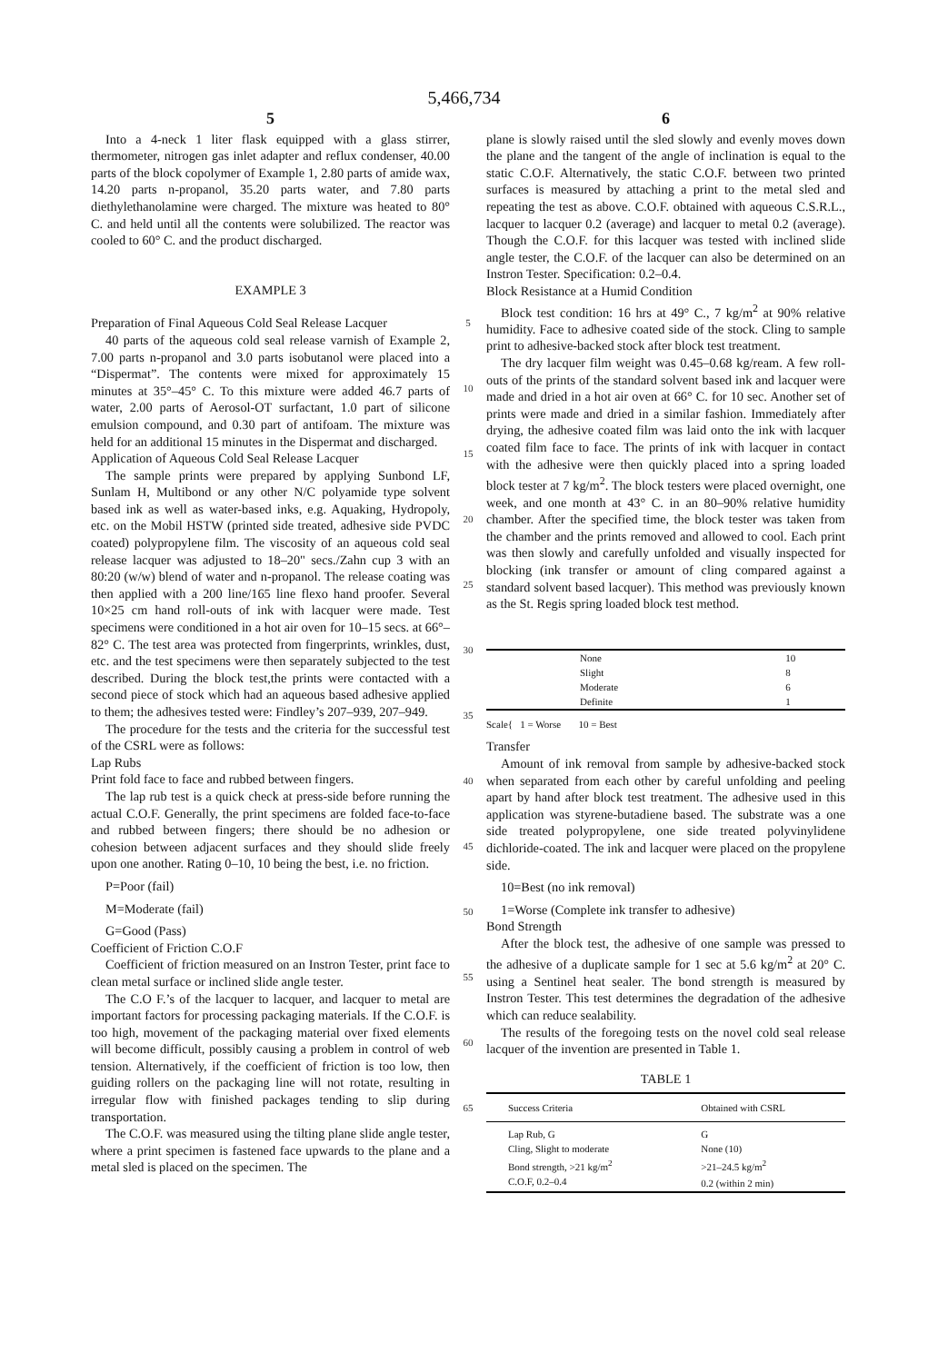5,466,734
5
Into a 4-neck 1 liter flask equipped with a glass stirrer, thermometer, nitrogen gas inlet adapter and reflux condenser, 40.00 parts of the block copolymer of Example 1, 2.80 parts of amide wax, 14.20 parts n-propanol, 35.20 parts water, and 7.80 parts diethylethanolamine were charged. The mixture was heated to 80° C. and held until all the contents were solubilized. The reactor was cooled to 60° C. and the product discharged.
EXAMPLE 3
Preparation of Final Aqueous Cold Seal Release Lacquer
40 parts of the aqueous cold seal release varnish of Example 2, 7.00 parts n-propanol and 3.0 parts isobutanol were placed into a “Dispermat”. The contents were mixed for approximately 15 minutes at 35°–45° C. To this mixture were added 46.7 parts of water, 2.00 parts of Aerosol-OT surfactant, 1.0 part of silicone emulsion compound, and 0.30 part of antifoam. The mixture was held for an additional 15 minutes in the Dispermat and discharged.
Application of Aqueous Cold Seal Release Lacquer
The sample prints were prepared by applying Sunbond LF, Sunlam H, Multibond or any other N/C polyamide type solvent based ink as well as water-based inks, e.g. Aquaking, Hydropoly, etc. on the Mobil HSTW (printed side treated, adhesive side PVDC coated) polypropylene film. The viscosity of an aqueous cold seal release lacquer was adjusted to 18–20" secs./Zahn cup 3 with an 80:20 (w/w) blend of water and n-propanol. The release coating was then applied with a 200 line/165 line flexo hand proofer. Several 10×25 cm hand roll-outs of ink with lacquer were made. Test specimens were conditioned in a hot air oven for 10–15 secs. at 66°–82° C. The test area was protected from fingerprints, wrinkles, dust, etc. and the test specimens were then separately subjected to the test described. During the block test,the prints were contacted with a second piece of stock which had an aqueous based adhesive applied to them; the adhesives tested were: Findley’s 207–939, 207–949.
The procedure for the tests and the criteria for the successful test of the CSRL were as follows:
Lap Rubs
Print fold face to face and rubbed between fingers.
The lap rub test is a quick check at press-side before running the actual C.O.F. Generally, the print specimens are folded face-to-face and rubbed between fingers; there should be no adhesion or cohesion between adjacent surfaces and they should slide freely upon one another. Rating 0–10, 10 being the best, i.e. no friction.
P=Poor (fail)
M=Moderate (fail)
G=Good (Pass)
Coefficient of Friction C.O.F
Coefficient of friction measured on an Instron Tester, print face to clean metal surface or inclined slide angle tester.
The C.O F.’s of the lacquer to lacquer, and lacquer to metal are important factors for processing packaging materials. If the C.O.F. is too high, movement of the packaging material over fixed elements will become difficult, possibly causing a problem in control of web tension. Alternatively, if the coefficient of friction is too low, then guiding rollers on the packaging line will not rotate, resulting in irregular flow with finished packages tending to slip during transportation.
The C.O.F. was measured using the tilting plane slide angle tester, where a print specimen is fastened face upwards to the plane and a metal sled is placed on the specimen. The
5
10
15
20
25
30
35
40
45
50
55
60
65
6
plane is slowly raised until the sled slowly and evenly moves down the plane and the tangent of the angle of inclination is equal to the static C.O.F. Alternatively, the static C.O.F. between two printed surfaces is measured by attaching a print to the metal sled and repeating the test as above. C.O.F. obtained with aqueous C.S.R.L., lacquer to lacquer 0.2 (average) and lacquer to metal 0.2 (average). Though the C.O.F. for this lacquer was tested with inclined slide angle tester, the C.O.F. of the lacquer can also be determined on an Instron Tester. Specification: 0.2–0.4.
Block Resistance at a Humid Condition
Block test condition: 16 hrs at 49° C., 7 kg/m<sup>2</sup> at 90% relative humidity. Face to adhesive coated side of the stock. Cling to sample print to adhesive-backed stock after block test treatment.
The dry lacquer film weight was 0.45–0.68 kg/ream. A few roll-outs of the prints of the standard solvent based ink and lacquer were made and dried in a hot air oven at 66° C. for 10 sec. Another set of prints were made and dried in a similar fashion. Immediately after drying, the adhesive coated film was laid onto the ink with lacquer coated film face to face. The prints of ink with lacquer in contact with the adhesive were then quickly placed into a spring loaded block tester at 7 kg/m<sup>2</sup>. The block testers were placed overnight, one week, and one month at 43° C. in an 80–90% relative humidity chamber. After the specified time, the block tester was taken from the chamber and the prints removed and allowed to cool. Each print was then slowly and carefully unfolded and visually inspected for blocking (ink transfer or amount of cling compared against a standard solvent based lacquer). This method was previously known as the St. Regis spring loaded block test method.
| | None | 10 |
| | Slight | 8 |
| | Moderate | 6 |
| | Definite | 1 |
Scale{ 1 = Worse 10 = Best
Transfer
Amount of ink removal from sample by adhesive-backed stock when separated from each other by careful unfolding and peeling apart by hand after block test treatment. The adhesive used in this application was styrene-butadiene based. The substrate was a one side treated polypropylene, one side treated polyvinylidene dichloride-coated. The ink and lacquer were placed on the propylene side.
10=Best (no ink removal)
1=Worse (Complete ink transfer to adhesive)
Bond Strength
After the block test, the adhesive of one sample was pressed to the adhesive of a duplicate sample for 1 sec at 5.6 kg/m<sup>2</sup> at 20° C. using a Sentinel heat sealer. The bond strength is measured by Instron Tester. This test determines the degradation of the adhesive which can reduce sealability.
The results of the foregoing tests on the novel cold seal release lacquer of the invention are presented in Table 1.
TABLE 1
| Success Criteria | Obtained with CSRL |
| --- | --- |
| Lap Rub, G | G |
| Cling, Slight to moderate | None (10) |
| Bond strength, >21 kg/m<sup>2</sup> | >21–24.5 kg/m<sup>2</sup> |
| C.O.F, 0.2–0.4 | 0.2 (within 2 min) |